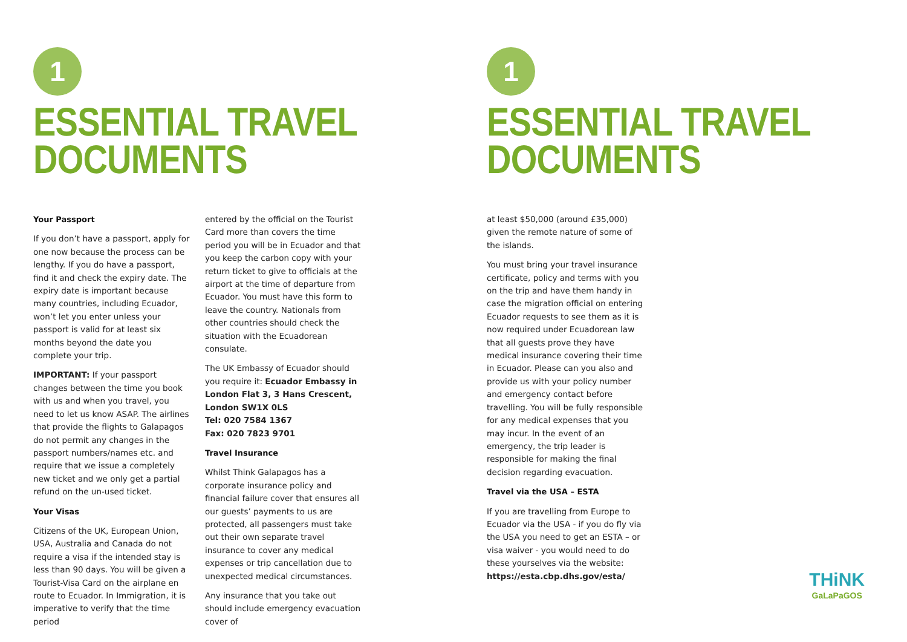1
ESSENTIAL TRAVEL
DOCUMENTS
Your Passport
If you don’t have a passport, apply for one now because the process can be lengthy. If you do have a passport, find it and check the expiry date. The expiry date is important because many countries, including Ecuador, won’t let you enter unless your passport is valid for at least six months beyond the date you complete your trip.
IMPORTANT: If your passport changes between the time you book with us and when you travel, you need to let us know ASAP. The airlines that provide the flights to Galapagos do not permit any changes in the passport numbers/names etc. and require that we issue a completely new ticket and we only get a partial refund on the un-used ticket.
Your Visas
Citizens of the UK, European Union, USA, Australia and Canada do not require a visa if the intended stay is less than 90 days. You will be given a Tourist-Visa Card on the airplane en route to Ecuador. In Immigration, it is imperative to verify that the time period
entered by the official on the Tourist Card more than covers the time period you will be in Ecuador and that you keep the carbon copy with your return ticket to give to officials at the airport at the time of departure from Ecuador. You must have this form to leave the country. Nationals from other countries should check the situation with the Ecuadorean consulate.
The UK Embassy of Ecuador should you require it: Ecuador Embassy in London Flat 3, 3 Hans Crescent, London SW1X 0LS
Tel: 020 7584 1367
Fax: 020 7823 9701
Travel Insurance
Whilst Think Galapagos has a corporate insurance policy and financial failure cover that ensures all our guests’ payments to us are protected, all passengers must take out their own separate travel insurance to cover any medical expenses or trip cancellation due to unexpected medical circumstances.
Any insurance that you take out should include emergency evacuation cover of
1
ESSENTIAL TRAVEL
DOCUMENTS
at least $50,000 (around £35,000) given the remote nature of some of the islands.
You must bring your travel insurance certificate, policy and terms with you on the trip and have them handy in case the migration official on entering Ecuador requests to see them as it is now required under Ecuadorean law that all guests prove they have medical insurance covering their time in Ecuador. Please can you also and provide us with your policy number and emergency contact before travelling. You will be fully responsible for any medical expenses that you may incur. In the event of an emergency, the trip leader is responsible for making the final decision regarding evacuation.
Travel via the USA – ESTA
If you are travelling from Europe to Ecuador via the USA - if you do fly via the USA you need to get an ESTA – or visa waiver - you would need to do these yourselves via the website: https://esta.cbp.dhs.gov/esta/
THiNK
GaLaPaGOS